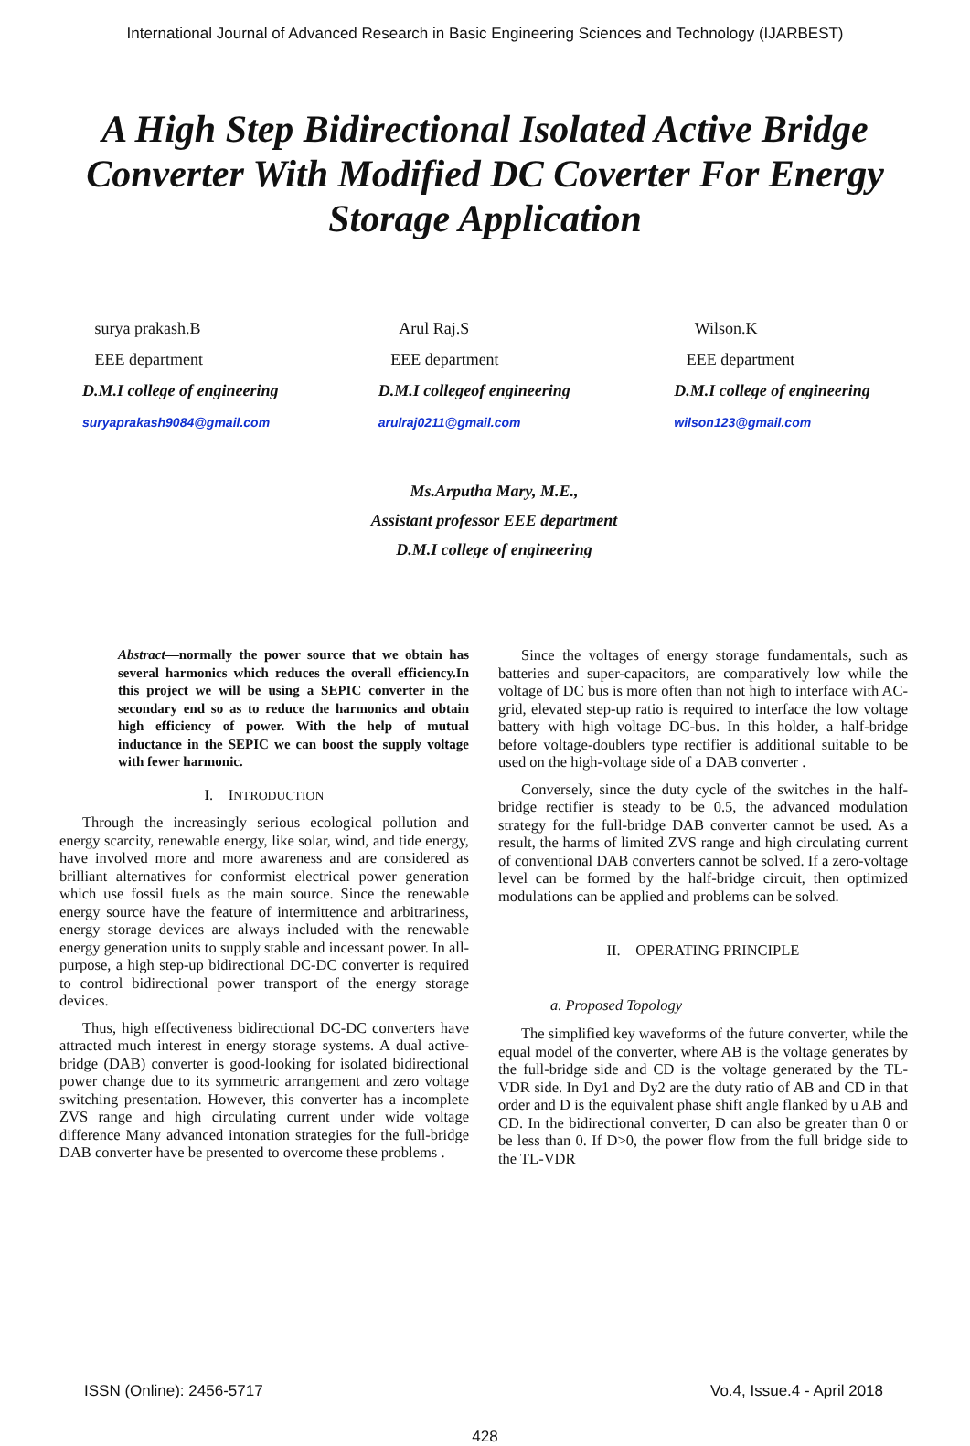International Journal of Advanced Research in Basic Engineering Sciences and Technology (IJARBEST)
A High Step Bidirectional Isolated Active Bridge Converter With Modified DC Coverter For Energy Storage Application
surya prakash.B
EEE department
D.M.I college of engineering
suryaprakash9084@gmail.com
Arul Raj.S
EEE department
D.M.I collegeof engineering
arulraj0211@gmail.com
Wilson.K
EEE department
D.M.I college of engineering
wilson123@gmail.com
Ms.Arputha Mary, M.E.,
Assistant professor EEE department
D.M.I college of engineering
Abstract—normally the power source that we obtain has several harmonics which reduces the overall efficiency.In this project we will be using a SEPIC converter in the secondary end so as to reduce the harmonics and obtain high efficiency of power. With the help of mutual inductance in the SEPIC we can boost the supply voltage with fewer harmonic.
I. INTRODUCTION
Through the increasingly serious ecological pollution and energy scarcity, renewable energy, like solar, wind, and tide energy, have involved more and more awareness and are considered as brilliant alternatives for conformist electrical power generation which use fossil fuels as the main source. Since the renewable energy source have the feature of intermittence and arbitrariness, energy storage devices are always included with the renewable energy generation units to supply stable and incessant power. In all-purpose, a high step-up bidirectional DC-DC converter is required to control bidirectional power transport of the energy storage devices.
Thus, high effectiveness bidirectional DC-DC converters have attracted much interest in energy storage systems. A dual active-bridge (DAB) converter is good-looking for isolated bidirectional power change due to its symmetric arrangement and zero voltage switching presentation. However, this converter has a incomplete ZVS range and high circulating current under wide voltage difference Many advanced intonation strategies for the full-bridge DAB converter have be presented to overcome these problems .
Since the voltages of energy storage fundamentals, such as batteries and super-capacitors, are comparatively low while the voltage of DC bus is more often than not high to interface with AC-grid, elevated step-up ratio is required to interface the low voltage battery with high voltage DC-bus. In this holder, a half-bridge before voltage-doublers type rectifier is additional suitable to be used on the high-voltage side of a DAB converter .
Conversely, since the duty cycle of the switches in the half-bridge rectifier is steady to be 0.5, the advanced modulation strategy for the full-bridge DAB converter cannot be used. As a result, the harms of limited ZVS range and high circulating current of conventional DAB converters cannot be solved. If a zero-voltage level can be formed by the half-bridge circuit, then optimized modulations can be applied and problems can be solved.
II. OPERATING PRINCIPLE
a. Proposed Topology
The simplified key waveforms of the future converter, while the equal model of the converter, where AB is the voltage generates by the full-bridge side and CD is the voltage generated by the TL-VDR side. In Dy1 and Dy2 are the duty ratio of AB and CD in that order and D is the equivalent phase shift angle flanked by u AB and CD. In the bidirectional converter, D can also be greater than 0 or be less than 0. If D>0, the power flow from the full bridge side to the TL-VDR
ISSN (Online): 2456-5717 Vo.4, Issue.4 - April 2018
428